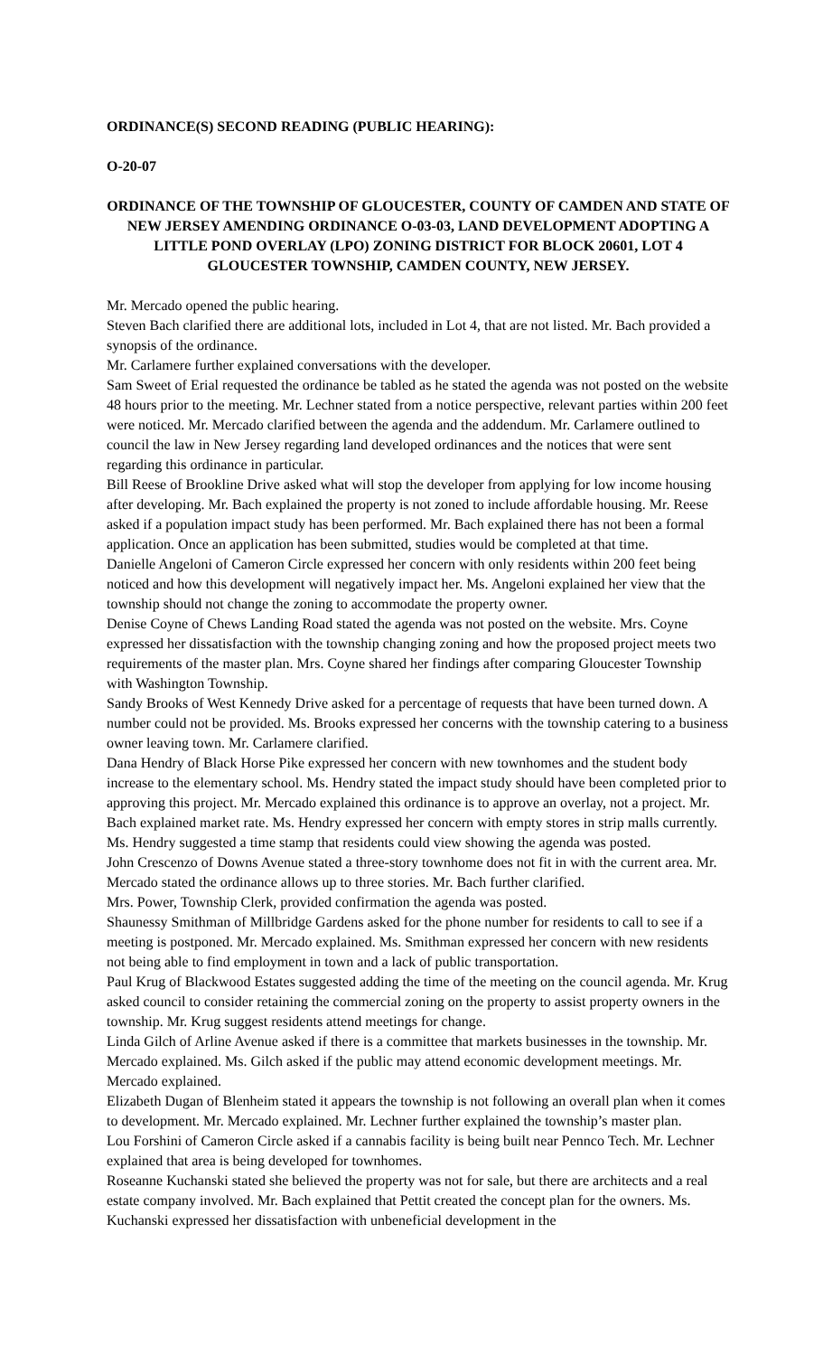ORDINANCE(S) SECOND READING (PUBLIC HEARING):
O-20-07
ORDINANCE OF THE TOWNSHIP OF GLOUCESTER, COUNTY OF CAMDEN AND STATE OF NEW JERSEY AMENDING ORDINANCE O-03-03, LAND DEVELOPMENT ADOPTING A LITTLE POND OVERLAY (LPO) ZONING DISTRICT FOR BLOCK 20601, LOT 4 GLOUCESTER TOWNSHIP, CAMDEN COUNTY, NEW JERSEY.
Mr. Mercado opened the public hearing.
Steven Bach clarified there are additional lots, included in Lot 4, that are not listed. Mr. Bach provided a synopsis of the ordinance.
Mr. Carlamere further explained conversations with the developer.
Sam Sweet of Erial requested the ordinance be tabled as he stated the agenda was not posted on the website 48 hours prior to the meeting. Mr. Lechner stated from a notice perspective, relevant parties within 200 feet were noticed. Mr. Mercado clarified between the agenda and the addendum. Mr. Carlamere outlined to council the law in New Jersey regarding land developed ordinances and the notices that were sent regarding this ordinance in particular.
Bill Reese of Brookline Drive asked what will stop the developer from applying for low income housing after developing. Mr. Bach explained the property is not zoned to include affordable housing. Mr. Reese asked if a population impact study has been performed. Mr. Bach explained there has not been a formal application. Once an application has been submitted, studies would be completed at that time.
Danielle Angeloni of Cameron Circle expressed her concern with only residents within 200 feet being noticed and how this development will negatively impact her. Ms. Angeloni explained her view that the township should not change the zoning to accommodate the property owner.
Denise Coyne of Chews Landing Road stated the agenda was not posted on the website. Mrs. Coyne expressed her dissatisfaction with the township changing zoning and how the proposed project meets two requirements of the master plan. Mrs. Coyne shared her findings after comparing Gloucester Township with Washington Township.
Sandy Brooks of West Kennedy Drive asked for a percentage of requests that have been turned down. A number could not be provided. Ms. Brooks expressed her concerns with the township catering to a business owner leaving town. Mr. Carlamere clarified.
Dana Hendry of Black Horse Pike expressed her concern with new townhomes and the student body increase to the elementary school. Ms. Hendry stated the impact study should have been completed prior to approving this project. Mr. Mercado explained this ordinance is to approve an overlay, not a project. Mr. Bach explained market rate. Ms. Hendry expressed her concern with empty stores in strip malls currently. Ms. Hendry suggested a time stamp that residents could view showing the agenda was posted.
John Crescenzo of Downs Avenue stated a three-story townhome does not fit in with the current area. Mr. Mercado stated the ordinance allows up to three stories. Mr. Bach further clarified.
Mrs. Power, Township Clerk, provided confirmation the agenda was posted.
Shaunessy Smithman of Millbridge Gardens asked for the phone number for residents to call to see if a meeting is postponed. Mr. Mercado explained. Ms. Smithman expressed her concern with new residents not being able to find employment in town and a lack of public transportation.
Paul Krug of Blackwood Estates suggested adding the time of the meeting on the council agenda. Mr. Krug asked council to consider retaining the commercial zoning on the property to assist property owners in the township. Mr. Krug suggest residents attend meetings for change.
Linda Gilch of Arline Avenue asked if there is a committee that markets businesses in the township. Mr. Mercado explained. Ms. Gilch asked if the public may attend economic development meetings. Mr. Mercado explained.
Elizabeth Dugan of Blenheim stated it appears the township is not following an overall plan when it comes to development. Mr. Mercado explained. Mr. Lechner further explained the township’s master plan.
Lou Forshini of Cameron Circle asked if a cannabis facility is being built near Pennco Tech. Mr. Lechner explained that area is being developed for townhomes.
Roseanne Kuchanski stated she believed the property was not for sale, but there are architects and a real estate company involved. Mr. Bach explained that Pettit created the concept plan for the owners. Ms. Kuchanski expressed her dissatisfaction with unbeneficial development in the